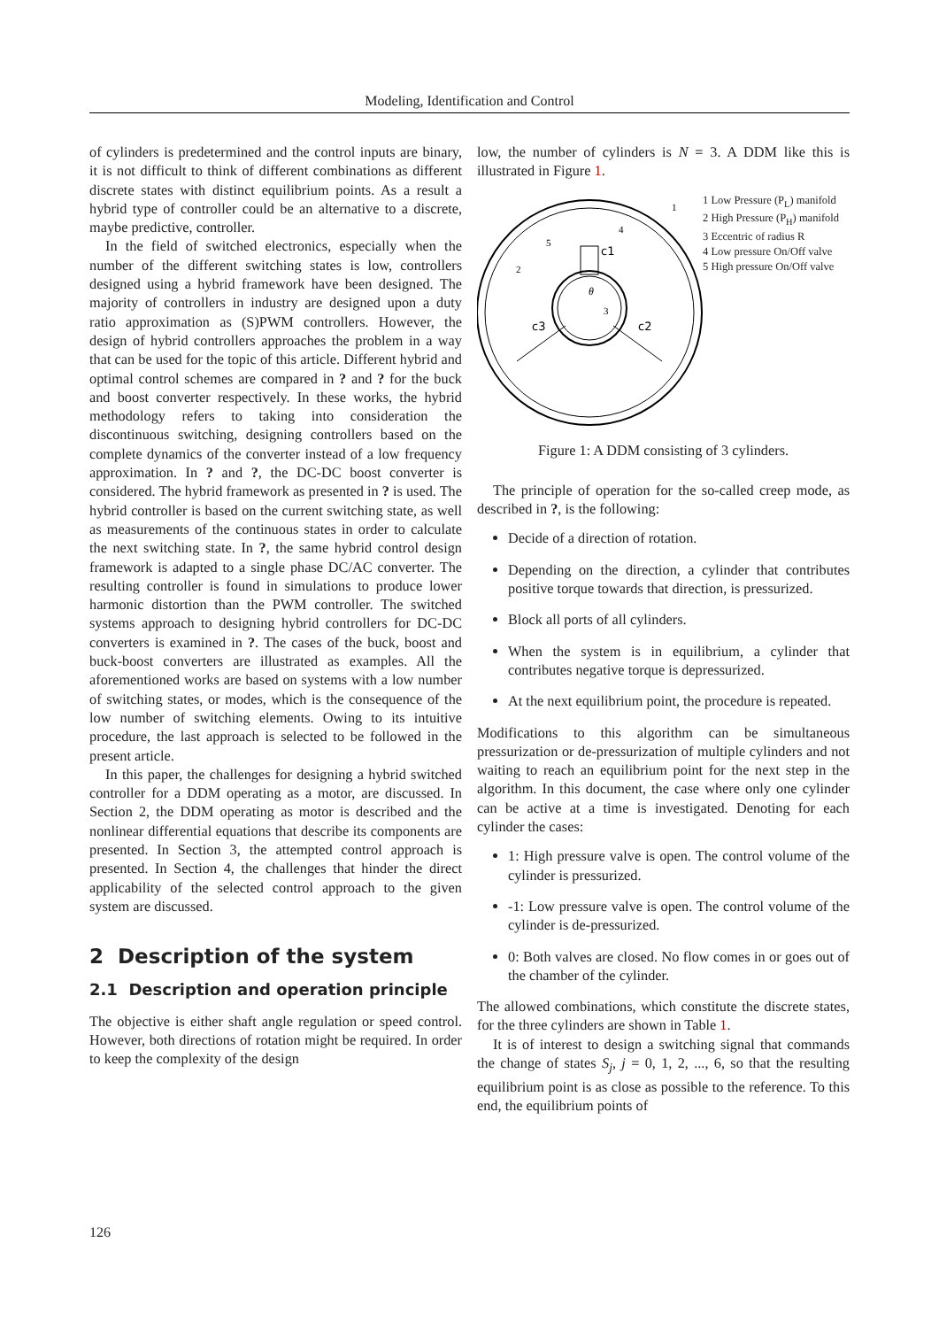Modeling, Identification and Control
of cylinders is predetermined and the control inputs are binary, it is not difficult to think of different combinations as different discrete states with distinct equilibrium points. As a result a hybrid type of controller could be an alternative to a discrete, maybe predictive, controller.
In the field of switched electronics, especially when the number of the different switching states is low, controllers designed using a hybrid framework have been designed. The majority of controllers in industry are designed upon a duty ratio approximation as (S)PWM controllers. However, the design of hybrid controllers approaches the problem in a way that can be used for the topic of this article. Different hybrid and optimal control schemes are compared in ? and ? for the buck and boost converter respectively. In these works, the hybrid methodology refers to taking into consideration the discontinuous switching, designing controllers based on the complete dynamics of the converter instead of a low frequency approximation. In ? and ?, the DC-DC boost converter is considered. The hybrid framework as presented in ? is used. The hybrid controller is based on the current switching state, as well as measurements of the continuous states in order to calculate the next switching state. In ?, the same hybrid control design framework is adapted to a single phase DC/AC converter. The resulting controller is found in simulations to produce lower harmonic distortion than the PWM controller. The switched systems approach to designing hybrid controllers for DC-DC converters is examined in ?. The cases of the buck, boost and buck-boost converters are illustrated as examples. All the aforementioned works are based on systems with a low number of switching states, or modes, which is the consequence of the low number of switching elements. Owing to its intuitive procedure, the last approach is selected to be followed in the present article.
In this paper, the challenges for designing a hybrid switched controller for a DDM operating as a motor, are discussed. In Section 2, the DDM operating as motor is described and the nonlinear differential equations that describe its components are presented. In Section 3, the attempted control approach is presented. In Section 4, the challenges that hinder the direct applicability of the selected control approach to the given system are discussed.
2 Description of the system
2.1 Description and operation principle
The objective is either shaft angle regulation or speed control. However, both directions of rotation might be required. In order to keep the complexity of the design
low, the number of cylinders is N = 3. A DDM like this is illustrated in Figure 1.
c1
c3
c2
θ
3
1
2
4
5
1 Low Pressure (P<sub>L</sub>) manifold
2 High Pressure (P<sub>H</sub>) manifold
3 Eccentric of radius R
4 Low pressure On/Off valve
5 High pressure On/Off valve
Figure 1: A DDM consisting of 3 cylinders.
The principle of operation for the so-called creep mode, as described in ?, is the following:
Decide of a direction of rotation.
Depending on the direction, a cylinder that contributes positive torque towards that direction, is pressurized.
Block all ports of all cylinders.
When the system is in equilibrium, a cylinder that contributes negative torque is depressurized.
At the next equilibrium point, the procedure is repeated.
Modifications to this algorithm can be simultaneous pressurization or de-pressurization of multiple cylinders and not waiting to reach an equilibrium point for the next step in the algorithm. In this document, the case where only one cylinder can be active at a time is investigated. Denoting for each cylinder the cases:
1: High pressure valve is open. The control volume of the cylinder is pressurized.
-1: Low pressure valve is open. The control volume of the cylinder is de-pressurized.
0: Both valves are closed. No flow comes in or goes out of the chamber of the cylinder.
The allowed combinations, which constitute the discrete states, for the three cylinders are shown in Table 1.
It is of interest to design a switching signal that commands the change of states S<sub>j</sub>, j = 0, 1, 2, ..., 6, so that the resulting equilibrium point is as close as possible to the reference. To this end, the equilibrium points of
126